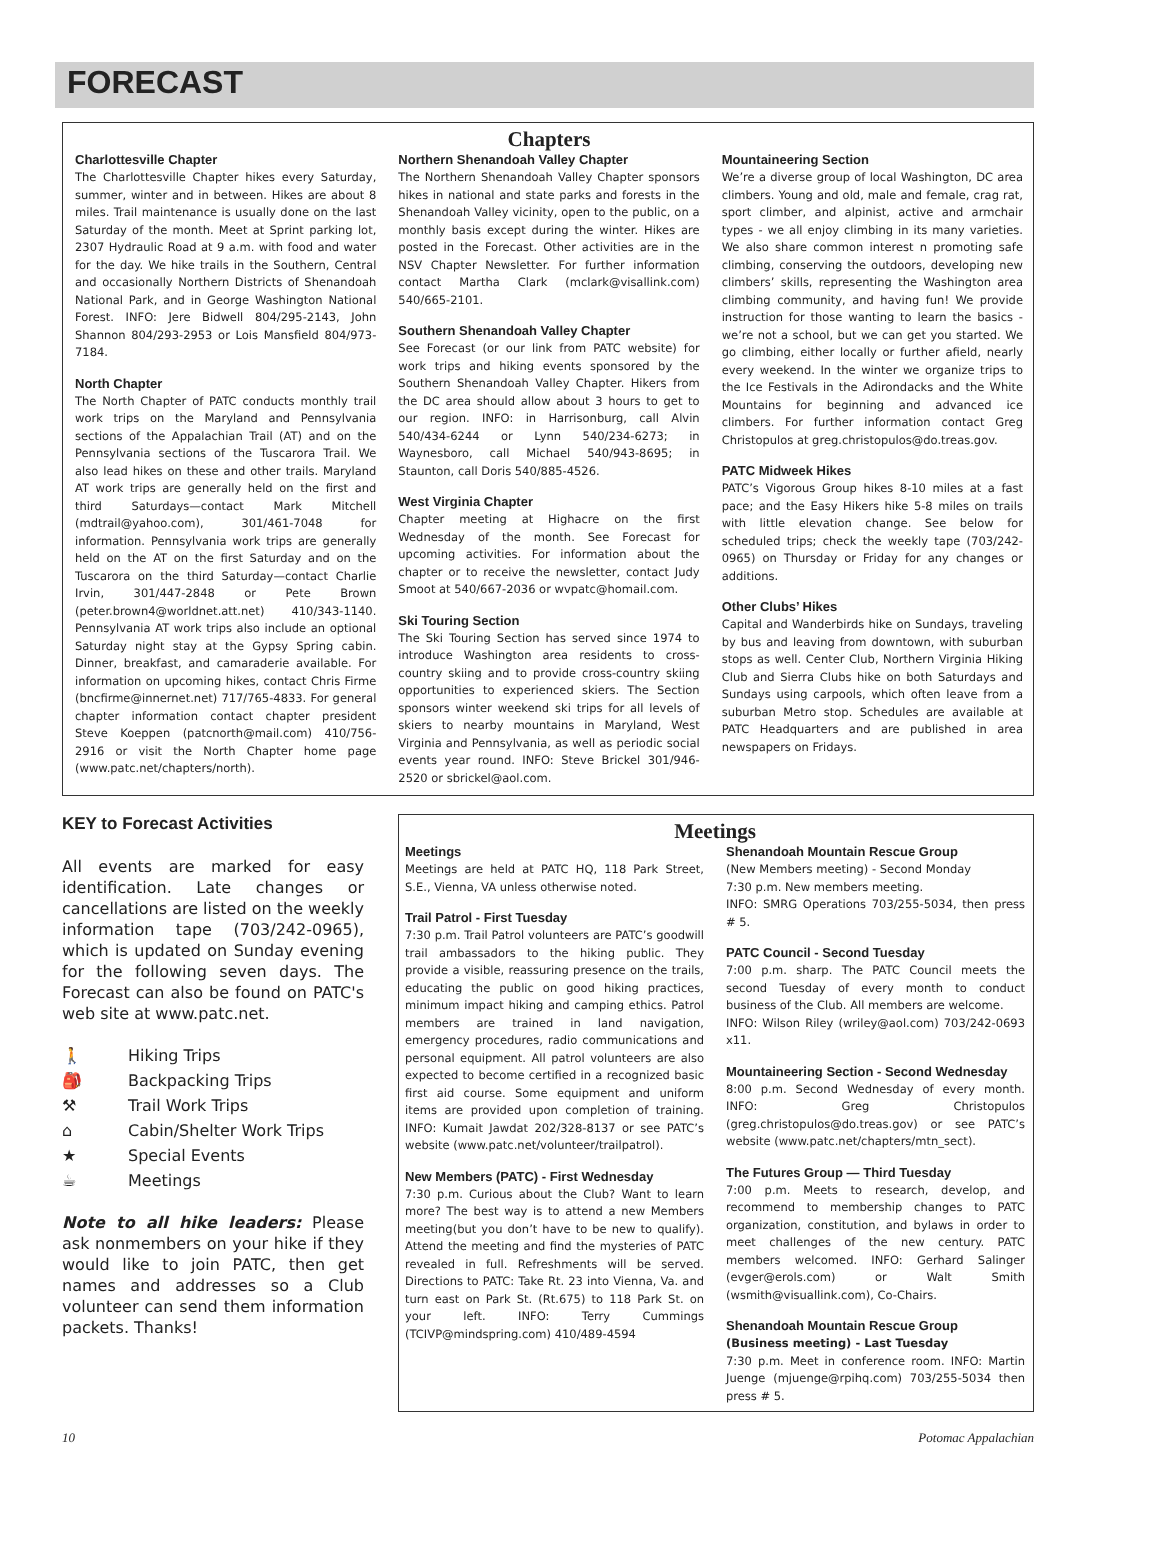FORECAST
Chapters
Charlottesville Chapter
The Charlottesville Chapter hikes every Saturday, summer, winter and in between. Hikes are about 8 miles. Trail maintenance is usually done on the last Saturday of the month. Meet at Sprint parking lot, 2307 Hydraulic Road at 9 a.m. with food and water for the day. We hike trails in the Southern, Central and occasionally Northern Districts of Shenandoah National Park, and in George Washington National Forest. INFO: Jere Bidwell 804/295-2143, John Shannon 804/293-2953 or Lois Mansfield 804/973-7184.
North Chapter
The North Chapter of PATC conducts monthly trail work trips on the Maryland and Pennsylvania sections of the Appalachian Trail (AT) and on the Pennsylvania sections of the Tuscarora Trail. We also lead hikes on these and other trails. Maryland AT work trips are generally held on the first and third Saturdays—contact Mark Mitchell (mdtrail@yahoo.com), 301/461-7048 for information. Pennsylvania work trips are generally held on the AT on the first Saturday and on the Tuscarora on the third Saturday—contact Charlie Irvin, 301/447-2848 or Pete Brown (peter.brown4@worldnet.att.net) 410/343-1140. Pennsylvania AT work trips also include an optional Saturday night stay at the Gypsy Spring cabin. Dinner, breakfast, and camaraderie available. For information on upcoming hikes, contact Chris Firme (bncfirme@innernet.net) 717/765-4833. For general chapter information contact chapter president Steve Koeppen (patcnorth@mail.com) 410/756-2916 or visit the North Chapter home page (www.patc.net/chapters/north).
Northern Shenandoah Valley Chapter
The Northern Shenandoah Valley Chapter sponsors hikes in national and state parks and forests in the Shenandoah Valley vicinity, open to the public, on a monthly basis except during the winter. Hikes are posted in the Forecast. Other activities are in the NSV Chapter Newsletter. For further information contact Martha Clark (mclark@visallink.com) 540/665-2101.
Southern Shenandoah Valley Chapter
See Forecast (or our link from PATC website) for work trips and hiking events sponsored by the Southern Shenandoah Valley Chapter. Hikers from the DC area should allow about 3 hours to get to our region. INFO: in Harrisonburg, call Alvin 540/434-6244 or Lynn 540/234-6273; in Waynesboro, call Michael 540/943-8695; in Staunton, call Doris 540/885-4526.
West Virginia Chapter
Chapter meeting at Highacre on the first Wednesday of the month. See Forecast for upcoming activities. For information about the chapter or to receive the newsletter, contact Judy Smoot at 540/667-2036 or wvpatc@homail.com.
Ski Touring Section
The Ski Touring Section has served since 1974 to introduce Washington area residents to cross-country skiing and to provide cross-country skiing opportunities to experienced skiers. The Section sponsors winter weekend ski trips for all levels of skiers to nearby mountains in Maryland, West Virginia and Pennsylvania, as well as periodic social events year round. INFO: Steve Brickel 301/946-2520 or sbrickel@aol.com.
Mountaineering Section
We’re a diverse group of local Washington, DC area climbers. Young and old, male and female, crag rat, sport climber, and alpinist, active and armchair types - we all enjoy climbing in its many varieties. We also share common interest n promoting safe climbing, conserving the outdoors, developing new climbers’ skills, representing the Washington area climbing community, and having fun! We provide instruction for those wanting to learn the basics - we’re not a school, but we can get you started. We go climbing, either locally or further afield, nearly every weekend. In the winter we organize trips to the Ice Festivals in the Adirondacks and the White Mountains for beginning and advanced ice climbers. For further information contact Greg Christopulos at greg.christopulos@do.treas.gov.
PATC Midweek Hikes
PATC’s Vigorous Group hikes 8-10 miles at a fast pace; and the Easy Hikers hike 5-8 miles on trails with little elevation change. See below for scheduled trips; check the weekly tape (703/242-0965) on Thursday or Friday for any changes or additions.
Other Clubs’ Hikes
Capital and Wanderbirds hike on Sundays, traveling by bus and leaving from downtown, with suburban stops as well. Center Club, Northern Virginia Hiking Club and Sierra Clubs hike on both Saturdays and Sundays using carpools, which often leave from a suburban Metro stop. Schedules are available at PATC Headquarters and are published in area newspapers on Fridays.
KEY to Forecast Activities
All events are marked for easy identification. Late changes or cancellations are listed on the weekly information tape (703/242-0965), which is updated on Sunday evening for the following seven days. The Forecast can also be found on PATC's web site at www.patc.net.
🚶 Hiking Trips
🎒 Backpacking Trips
⚒ Trail Work Trips
⌂ Cabin/Shelter Work Trips
★ Special Events
☕ Meetings
Note to all hike leaders: Please ask nonmembers on your hike if they would like to join PATC, then get names and addresses so a Club volunteer can send them information packets. Thanks!
Meetings
Meetings
Meetings are held at PATC HQ, 118 Park Street, S.E., Vienna, VA unless otherwise noted.
Trail Patrol - First Tuesday
7:30 p.m. Trail Patrol volunteers are PATC’s goodwill trail ambassadors to the hiking public. They provide a visible, reassuring presence on the trails, educating the public on good hiking practices, minimum impact hiking and camping ethics. Patrol members are trained in land navigation, emergency procedures, radio communications and personal equipment. All patrol volunteers are also expected to become certified in a recognized basic first aid course. Some equipment and uniform items are provided upon completion of training. INFO: Kumait Jawdat 202/328-8137 or see PATC’s website (www.patc.net/volunteer/trailpatrol).
New Members (PATC) - First Wednesday
7:30 p.m. Curious about the Club? Want to learn more? The best way is to attend a new Members meeting(but you don’t have to be new to qualify). Attend the meeting and find the mysteries of PATC revealed in full. Refreshments will be served. Directions to PATC: Take Rt. 23 into Vienna, Va. and turn east on Park St. (Rt.675) to 118 Park St. on your left. INFO: Terry Cummings (TCIVP@mindspring.com) 410/489-4594
Shenandoah Mountain Rescue Group
(New Members meeting) - Second Monday
7:30 p.m. New members meeting.
INFO: SMRG Operations 703/255-5034, then press # 5.
PATC Council - Second Tuesday
7:00 p.m. sharp. The PATC Council meets the second Tuesday of every month to conduct business of the Club. All members are welcome.
INFO: Wilson Riley (wriley@aol.com) 703/242-0693 x11.
Mountaineering Section - Second Wednesday
8:00 p.m. Second Wednesday of every month. INFO: Greg Christopulos (greg.christopulos@do.treas.gov) or see PATC’s website (www.patc.net/chapters/mtn_sect).
The Futures Group — Third Tuesday
7:00 p.m. Meets to research, develop, and recommend to membership changes to PATC organization, constitution, and bylaws in order to meet challenges of the new century. PATC members welcomed. INFO: Gerhard Salinger (evger@erols.com) or Walt Smith (wsmith@visuallink.com), Co-Chairs.
Shenandoah Mountain Rescue Group
(Business meeting) - Last Tuesday
7:30 p.m. Meet in conference room. INFO: Martin Juenge (mjuenge@rpihq.com) 703/255-5034 then press # 5.
10 Potomac Appalachian